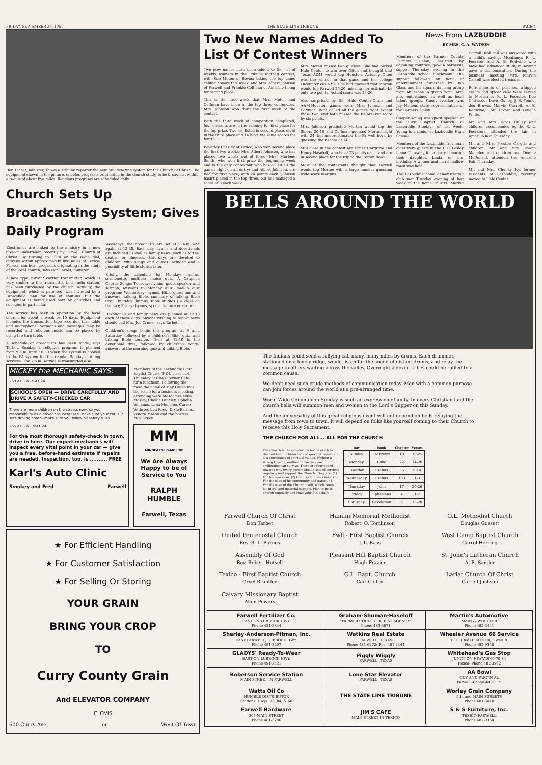FRIDAY, SEPTEMBER 29, 1961 THE STATE LINE TRIBUNE PAGE 4
Don Tarbet, minister, shows a Tribune reporter the new broadcasting system for the Church of Christ. The equipment shown in the picture, enables programs originating in the church study, to be broadcast within a radius of about five miles. Religious programs are scheduled daily.
Church Sets Up Broadcasting System; Gives Daily Program
Electronics are linked to the ministry in a new project undertaken recently by Farwell Church of Christ. By turning to 1070 on the radio dial, citizens within approximately five miles of Texico-Farwell can hear programs originating in the study of the local church, says Don Tarbet, minister.
A new type current carrier transmitter, which is very similar to the transmitter in a radio station, has been purchased by the church. Actually, the equipment, which is patented, was invented by a Brownfield man for use of shut-ins. But the equipment is being used now by churches and colleges, in particular.
The service has been in operation by the local church for about a week or 10 days. Equipment includes the transmitter, tape recorder, turn table and microphone. Sermons and messages may be recorded and religious music can be played by using the turn table.
A schedule of broadcasts has been made, says Tarbet. Sunday, a religious program is planned from 9 a.m. until 10:50 when the system is hooked to the PA system for the regular Sunday morning services. The 7 p.m. service is transmitted also.
Weekdays, the broadcasts are set at 9 a.m. and again at 12:30. Each day, hymns and devotionals are included as well as family news, such as births, deaths, or illnesses. Saturdays are devoted to children, with songs and quizes included and a possibility of Bible stories later.
Briefly, the schedule is: Monday: hymns, sermonette, multiple choice quiz, A Cappella Chorus Songs; Tuesday: hymns, guest speaker and sermon, answers to Monday quiz, mail-in quiz program; Wednesday: hymns, Bible quest ons and answers, talking Bible, summary of talking Bible text; Thursday: humns, Bible studies ( a class on the air); Friday: hymns, special lecture or sermon.
Devotionals and family news are planned at 12:10 each of these days. Anyone wishing to report news should call Mrs. Joe Crume, says Tarbet.
Children's songs begin the program at 9 a.m. Saturday, followed by a children's Bible quiz, and talking Bible session. Then at 12:10 is the devotional time, followed by children's songs, answers to the morning quiz and talking Bible.
MICKEY the MECHANIC SAYS:
269 AUG'61MAT 24
SCHOOL'S OPEN — DRIVE CAREFULLY AND DRIVE A SAFETY-CHECKED CAR
There are more children on the streets now, so your responsibility as a driver has increased. Make sure your car is in safe driving order—make sure you follow all safety rules.
265 AUG'61 MAT 24
For the most thorough safety-check in town, drive in here. Our expert mechanics will inspect every vital point in your car — give you a free, before-hand estimate if repairs are needed. Inspection, too, is .......... FREE
Karl's Auto Clinic
Smokey and Fred Farwell
Members of the Lazbuddie First Baptist Church T-E-L class met Thursday at Clays Corner Cafe for a luncheon. Following the meal the home of May Green was the scene for a business meeting. Attending were Mesdames Nina Mosley, Chellie Bradley, Ophelia Williams, Lena Menefee, Carrie Withroe, Lou Reed, Dixie Barnes, Venora Mason and the hostess, May Green.
MM
MINNEAPOLIS-MOLINE
We Are Always Happy to be of Service to You
RALPH HUMBLE
Farwell, Texas
★ For Efficient Handling
★ For Customer Satisfaction
★ For Selling Or Storing
YOUR GRAIN
BRING YOUR CROP
TO
Curry County Grain
And ELEVATOR COMPANY
CLOVIS
600 Curry Ave. or West Of Town
Two New Names Added To List Of Contest Winners
Two new names have been added to the list of weekly winners in the Tribune football contest, with Sue Moten of Bovina taking the top game calling honors this week, and Mrs. Albert Johnson of Farwell and Frankie Coffman of Amarillo tieing for second place.
This is the first week that Mrs. Moten and Coffman have been in the top three contenders. Mrs. Johnson won third the first week of the contest.
With the third week of competition completed, four entrants are in the running for first place for the top prize. Two are listed in second place, eight in the third place and 14 have the same scores for fourth.
Beverley Cassidy of Texico, who won second place the first two weeks; Mrs. Albert Johnson, who has placed two weeks out of three; Mrs. Murlene Smith, who won first prize the beginning week and is the only contestant who has called all the games right on an entry; and Albert Johnson, are tied for first place, with 24 points each. Johnson hasn't placed in the top three, but has managed a score of 8 each week.
Mrs. Moten missed two guesses. She had picked Hale Center to win over Olton and thought that Texas A&M would top Houston. Actually Olton was the winner in that game and the college encounter eas a tie. She had guessed that Morton would top Farwell 26-20, missing her estimate by only two points. Actual score was 24-20.
Also surprised by the Hale Center-Olton and A&M-Houston games were Mrs. Johnson and Coffman. Both called all the games right except those two, and both missed the tie-breaker score by six points.
Mrs. Johnson predicted Morton would top the Steers 20-18 and Coffman guessed Morton right with 24, but underestimated the Farwell boys, by guessing their score at 14.
Still close in the contest are Elmer Hargrove and Henry Haseloff, who have 23 points each, and are in second place for the trip to the Cotton Bowl.
Most of the contestants thought that Farwell would top Morton with a large number guessing wide score margins.
News From LAZBUDDIE
BY MRS. C. A. WATSON
Members of the Parmer County Farmers Union, assisted by adjoining counties, gave a barbecue supper Thursday evening in the Lazbuddie school lunchroom. The supper followed an hour of entertainment furnished by Bob Glass and his square dancing group from Muleshoe. A group from Earth also entertained as well as local talent groups. Guest speaker was Jay Namen, state representative of the Farmers Union.
Cooper Young was guest speaker at the First Baptist Church in Lazbuddie Sundayh of last week. Young is a senior at Lazbuddie High School.
Members of the Lazbuddie freshman class were guests in the T. O. Lesley home Thursday for a party honoring their daughter, Linda, on her birthday. A weiner and marshmallow roast was held.
The Lazbuddie home demonstration club met Tuesday evening of last week in the home of Mrs. Marvin Carroll. Roll call was answered with a child's saying. Mesdames R. L. Foerster and A. E. Redwine who have had advanced study in sewing gave a demonstration. During the business meeting Mrs. Marvin Carroll was elected treasurer.
Refreshments of peaches, whipped cream and spiced cake were served to Mesdames R. L. Foerster, Dee Chitwood, Davis Gulley, J. B. Young, dee Brown, Marvin Carroll, A. E. Redwine, Lora Brown and Louella White.
Mr. and Mrs. Davis Gulley and children accompanied by the R. L. Foersters attended the fair in Amarillo last Thursday.
Mr. and Mrs. Preston Cargile and children, Mr. and Mrs. Dwain Menefee and children and Donnie McDonald, attended the Amarillo Fair Thursday.
Mr. and Mrs. Chunky Ivy, former residents of Lazbuddie, recently moved to Hale Center.
BELLS AROUND THE WORLD
The Indians could send a rallying call many, many miles by drums. Each drummer, stationed on a lonely ridge, would listen for the sound of distant drums, and relay the message to others waiting across the valley. Overnight a dozen tribes could be rallied to a common cause.
We don't need such crude methods of communication today. Men with a common purpose can join forces around the world at a pre-arranged time.
World Wide Communion Sunday is such an expression of unity. In every Christian land the church bells will summon men and women to the Lord's Supper on this Sunday.
And the universality of this great religious event will not depend on bells relaying the message from town to town. It will depend on folks like yourself coming to their Church to receive this Holy Sacrament.
THE CHURCH FOR ALL... ALL FOR THE CHURCH
The Church is the greatest factor on earth for the building of character and good citizenship. It is a storehouse of spiritual values. Without a strong Church, neither democracy nor civilization can survive. There are four sound reasons why every person should attend services regularly and support the Church. They are: (1) For his own sake. (2) For his children's sake. (3) For the sake of his community and nation. (4) For the sake of the Church itself, which needs his moral and material support. Plan to go to church regularly and read your Bible daily.
| Day | Book | Chapter | Verses |
| --- | --- | --- | --- |
| Sunday | Hebrews | 10 | 19-25 |
| Monday | Luke | 22 | 14-20 |
| Tuesday | Psalms | 55 | 8-14 |
| Wednesday | Psalms | 133 | 1-3 |
| Thursday | John | 17 | 20-26 |
| Friday | Ephesians | 4 | 1-7 |
| Saturday | Revelation | 5 | 15-20 |
Farwell Church Of Christ
Don Tarbet
United Pentecostal Church
Rev. B. L. Barnes
Assembly Of God
Rev. Robert Hutsell
Texico - First Baptist Church
Orvel Brantley
Calvary Missionary Baptist
Allen Powers
Hamlin Memorial Methodist
Robert. O. Tomlinson
Fwll.- First Baptist Church
J. L. Bass
Pleasant Hill Baptist Church
Hugh Frazier
O.L. Bapt. Church
Carl Coffey
O.L. Methodist Church
Douglas Gossett
West Camp Baptist Church
Carrol Herring
St. John's Lutheran Church
A. R. Sander
Lariat Church Of Christ
Carroll Jackson
| Farwell Fertilizer Co. EAST ON LUBBOCK HWY. Phone 481-3844 | Graham-Shuman-Haseloff "PARMER COUNTY OLDEST AGENCY" Phone 481-3671 | Martin's Automotive MAIN & WHEELER Phone 482-3441 |
| Sherley-Anderson-Pitman, Inc. EAST FARWELL, LUBBOCK HWY. Phone 481-3207 | Watkins Real Estate FARWELL, TEXAS Phone 481-6272; Res: 481-3444 | Wheeler Avenue 66 Service E. C. (Red) PRATHER, OWNER Phone 482-9148 |
| GLADYS' Ready-To-Wear EAST ON LUBBOCK HWY. Phone 481-3431 | Piggly Wiggly FARWELL, TEXAS | Whitehead's Gas Stop JUNCTION HIWAYS 60-70-84 Texico--Phone 482-3862 |
| Roberson Service Station MAIN STREET IN FARWELL | Lone Star Elevator FARWELL, TEXAS | AA Bowl GUY AND PARTIN AL Farwell--Phone 481-9__9 |
| Watts Oil Co HUMBLE DISTRIBUTOR Stations: Hwys. 70, 84, & 60 | THE STATE LINE TRIBUNE | Worley Grain Company 5th. and MAIN STREETS Phone 481-3410 |
| Farwell Hardware 305 MAIN STREET Phone 481-3286 | JIM'S CAFE MAIN STREET IN TEXICO | S & S Furniture, Inc. TEXICO-FARWELL Phone 482-9150 |